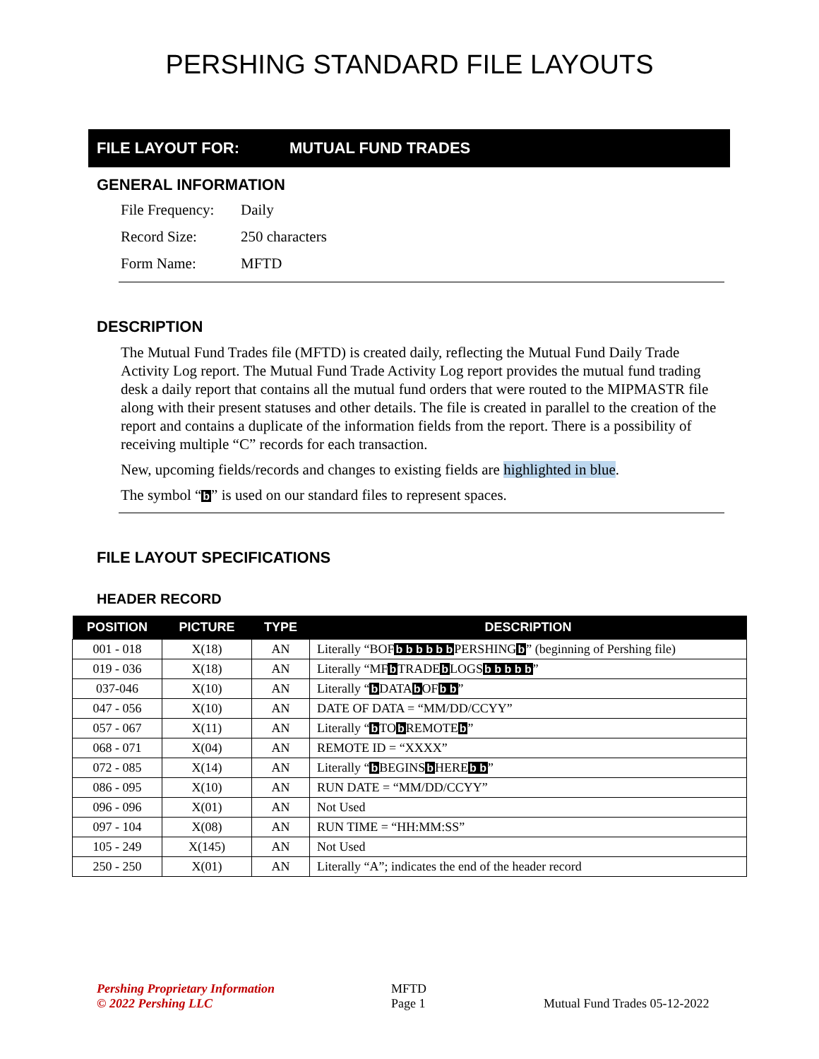PERSHING STANDARD FILE LAYOUTS
FILE LAYOUT FOR: MUTUAL FUND TRADES
GENERAL INFORMATION
File Frequency: Daily
Record Size: 250 characters
Form Name: MFTD
DESCRIPTION
The Mutual Fund Trades file (MFTD) is created daily, reflecting the Mutual Fund Daily Trade Activity Log report. The Mutual Fund Trade Activity Log report provides the mutual fund trading desk a daily report that contains all the mutual fund orders that were routed to the MIPMASTR file along with their present statuses and other details. The file is created in parallel to the creation of the report and contains a duplicate of the information fields from the report. There is a possibility of receiving multiple “C” records for each transaction.
New, upcoming fields/records and changes to existing fields are highlighted in blue.
The symbol “b” is used on our standard files to represent spaces.
FILE LAYOUT SPECIFICATIONS
HEADER RECORD
| POSITION | PICTURE | TYPE | DESCRIPTION |
| --- | --- | --- | --- |
| 001 - 018 | X(18) | AN | Literally “BOF b b b b b b PERSHING b ” (beginning of Pershing file) |
| 019 - 036 | X(18) | AN | Literally “MF b TRADE b LOGS b b b b b ” |
| 037-046 | X(10) | AN | Literally “ b DATA b OF b b ” |
| 047 - 056 | X(10) | AN | DATE OF DATA = “MM/DD/CCYY” |
| 057 - 067 | X(11) | AN | Literally “ b TO b REMOTE b ” |
| 068 - 071 | X(04) | AN | REMOTE ID = “XXXX” |
| 072 - 085 | X(14) | AN | Literally “ b BEGINS b HERE b b ” |
| 086 - 095 | X(10) | AN | RUN DATE = “MM/DD/CCYY” |
| 096 - 096 | X(01) | AN | Not Used |
| 097 - 104 | X(08) | AN | RUN TIME = “HH:MM:SS” |
| 105 - 249 | X(145) | AN | Not Used |
| 250 - 250 | X(01) | AN | Literally “A”; indicates the end of the header record |
Pershing Proprietary Information
© 2022 Pershing LLC
MFTD
Page 1
Mutual Fund Trades 05-12-2022